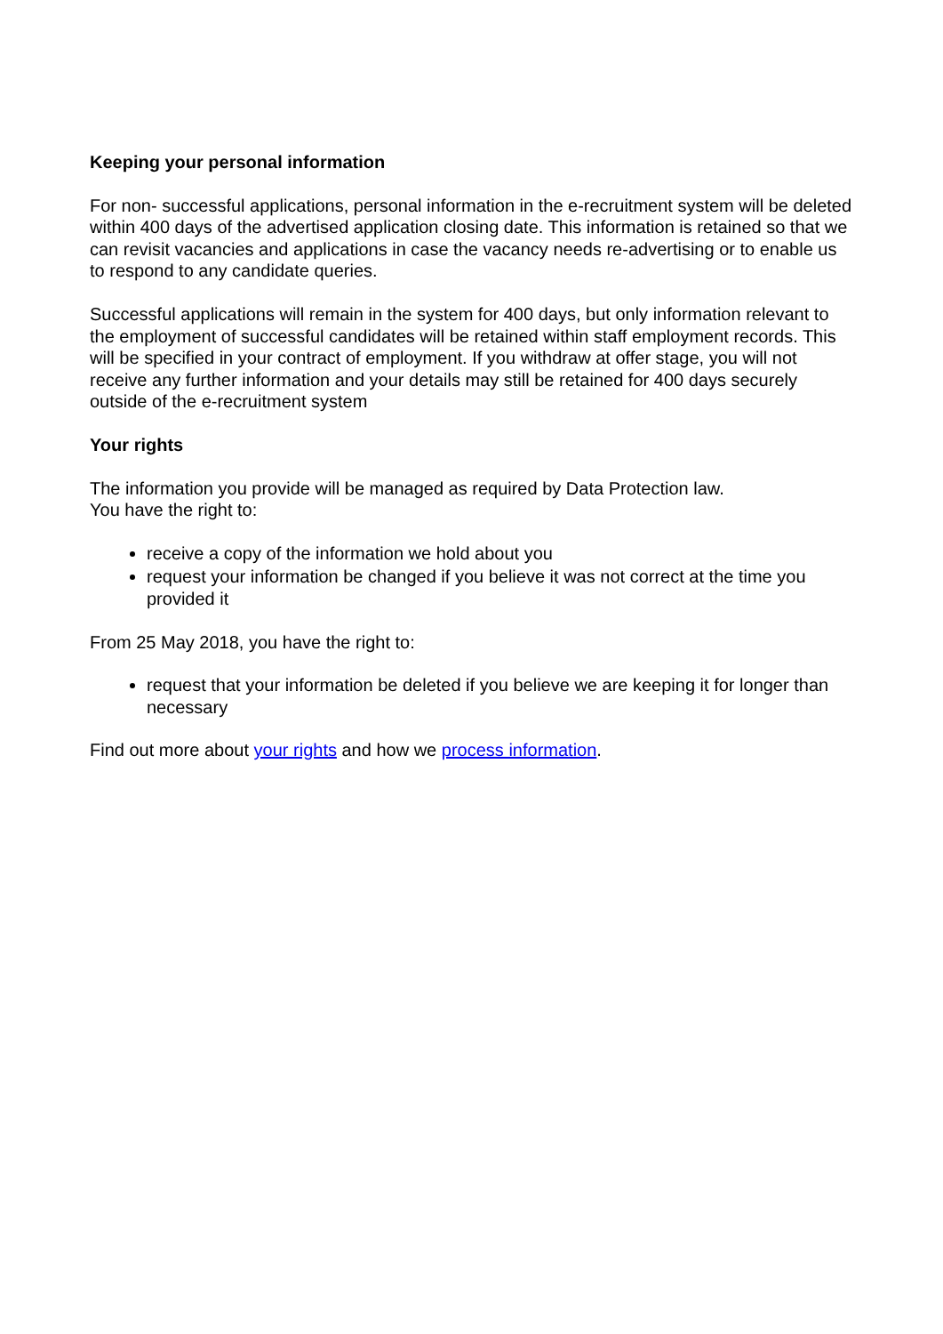Keeping your personal information
For non- successful applications, personal information in the e-recruitment system will be deleted within 400 days of the advertised application closing date. This information is retained so that we can revisit vacancies and applications in case the vacancy needs re-advertising or to enable us to respond to any candidate queries.
Successful applications will remain in the system for 400 days, but only information relevant to the employment of successful candidates will be retained within staff employment records. This will be specified in your contract of employment. If you withdraw at offer stage, you will not receive any further information and your details may still be retained for 400 days securely outside of the e-recruitment system
Your rights
The information you provide will be managed as required by Data Protection law.
You have the right to:
receive a copy of the information we hold about you
request your information be changed if you believe it was not correct at the time you provided it
From 25 May 2018, you have the right to:
request that your information be deleted if you believe we are keeping it for longer than necessary
Find out more about your rights and how we process information.